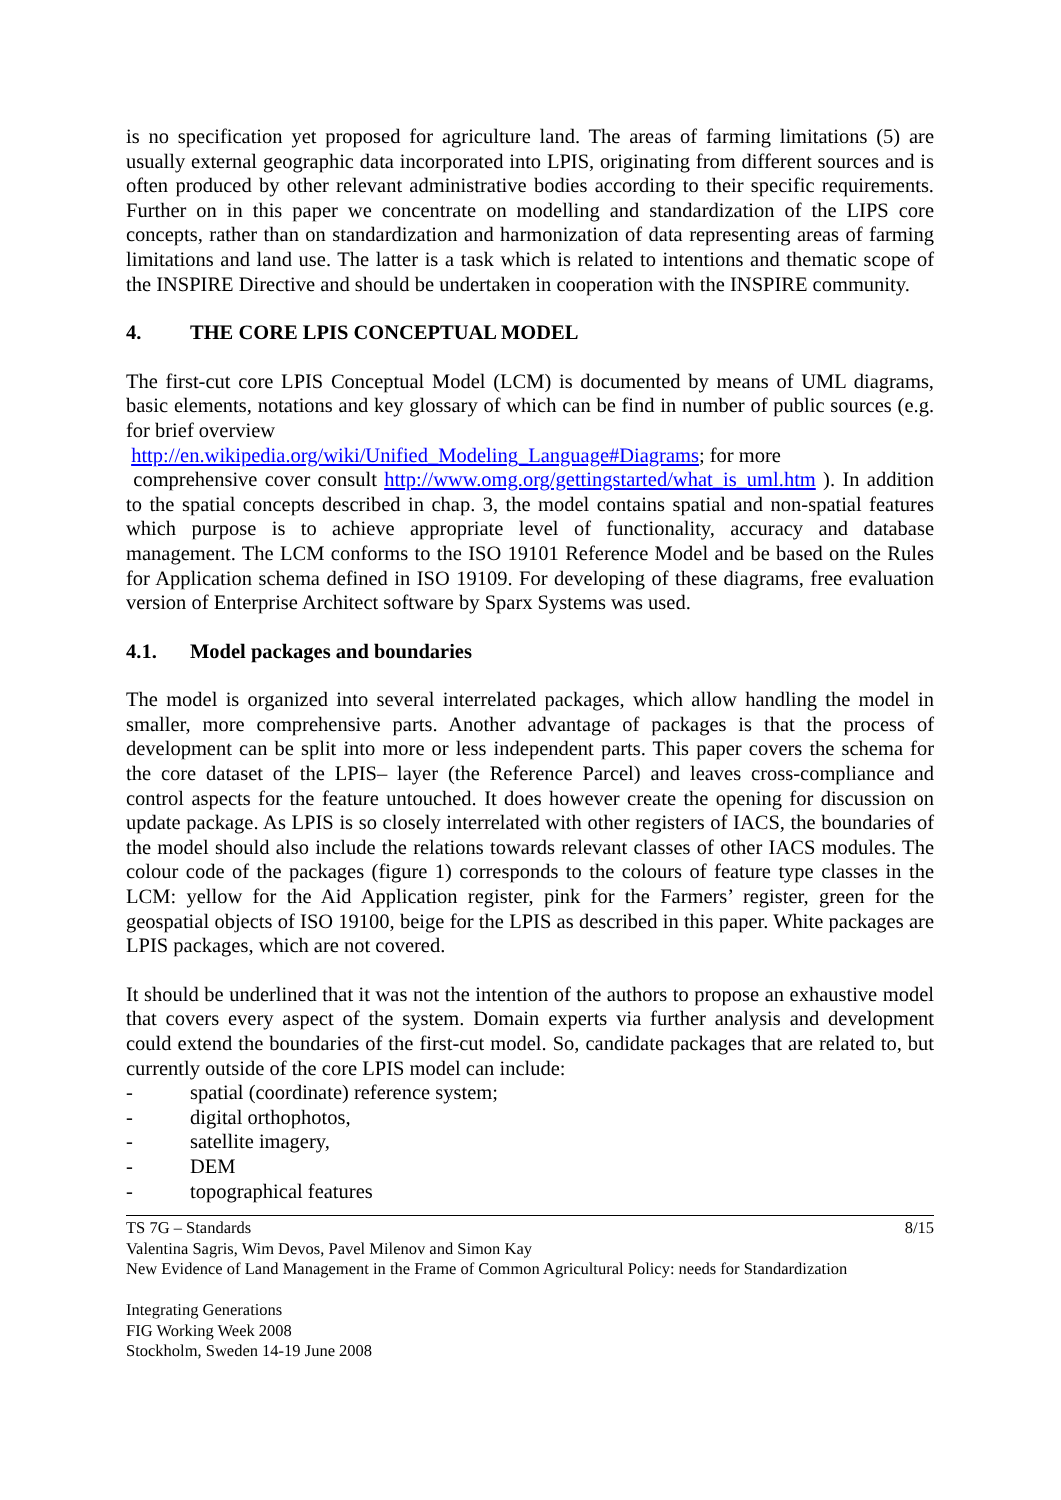is no specification yet proposed for agriculture land. The areas of farming limitations (5) are usually external geographic data incorporated into LPIS, originating from different sources and is often produced by other relevant administrative bodies according to their specific requirements. Further on in this paper we concentrate on modelling and standardization of the LIPS core concepts, rather than on standardization and harmonization of data representing areas of farming limitations and land use. The latter is a task which is related to intentions and thematic scope of the INSPIRE Directive and should be undertaken in cooperation with the INSPIRE community.
4. THE CORE LPIS CONCEPTUAL MODEL
The first-cut core LPIS Conceptual Model (LCM) is documented by means of UML diagrams, basic elements, notations and key glossary of which can be find in number of public sources (e.g. for brief overview
http://en.wikipedia.org/wiki/Unified_Modeling_Language#Diagrams; for more
comprehensive cover consult http://www.omg.org/gettingstarted/what_is_uml.htm ). In addition to the spatial concepts described in chap. 3, the model contains spatial and non-spatial features which purpose is to achieve appropriate level of functionality, accuracy and database management. The LCM conforms to the ISO 19101 Reference Model and be based on the Rules for Application schema defined in ISO 19109. For developing of these diagrams, free evaluation version of Enterprise Architect software by Sparx Systems was used.
4.1. Model packages and boundaries
The model is organized into several interrelated packages, which allow handling the model in smaller, more comprehensive parts. Another advantage of packages is that the process of development can be split into more or less independent parts. This paper covers the schema for the core dataset of the LPIS– layer (the Reference Parcel) and leaves cross-compliance and control aspects for the feature untouched. It does however create the opening for discussion on update package. As LPIS is so closely interrelated with other registers of IACS, the boundaries of the model should also include the relations towards relevant classes of other IACS modules. The colour code of the packages (figure 1) corresponds to the colours of feature type classes in the LCM: yellow for the Aid Application register, pink for the Farmers’ register, green for the geospatial objects of ISO 19100, beige for the LPIS as described in this paper. White packages are LPIS packages, which are not covered.
It should be underlined that it was not the intention of the authors to propose an exhaustive model that covers every aspect of the system. Domain experts via further analysis and development could extend the boundaries of the first-cut model. So, candidate packages that are related to, but currently outside of the core LPIS model can include:
- spatial (coordinate) reference system;
- digital orthophotos,
- satellite imagery,
- DEM
- topographical features
TS 7G – Standards 8/15
Valentina Sagris, Wim Devos, Pavel Milenov and Simon Kay
New Evidence of Land Management in the Frame of Common Agricultural Policy: needs for Standardization
Integrating Generations
FIG Working Week 2008
Stockholm, Sweden 14-19 June 2008